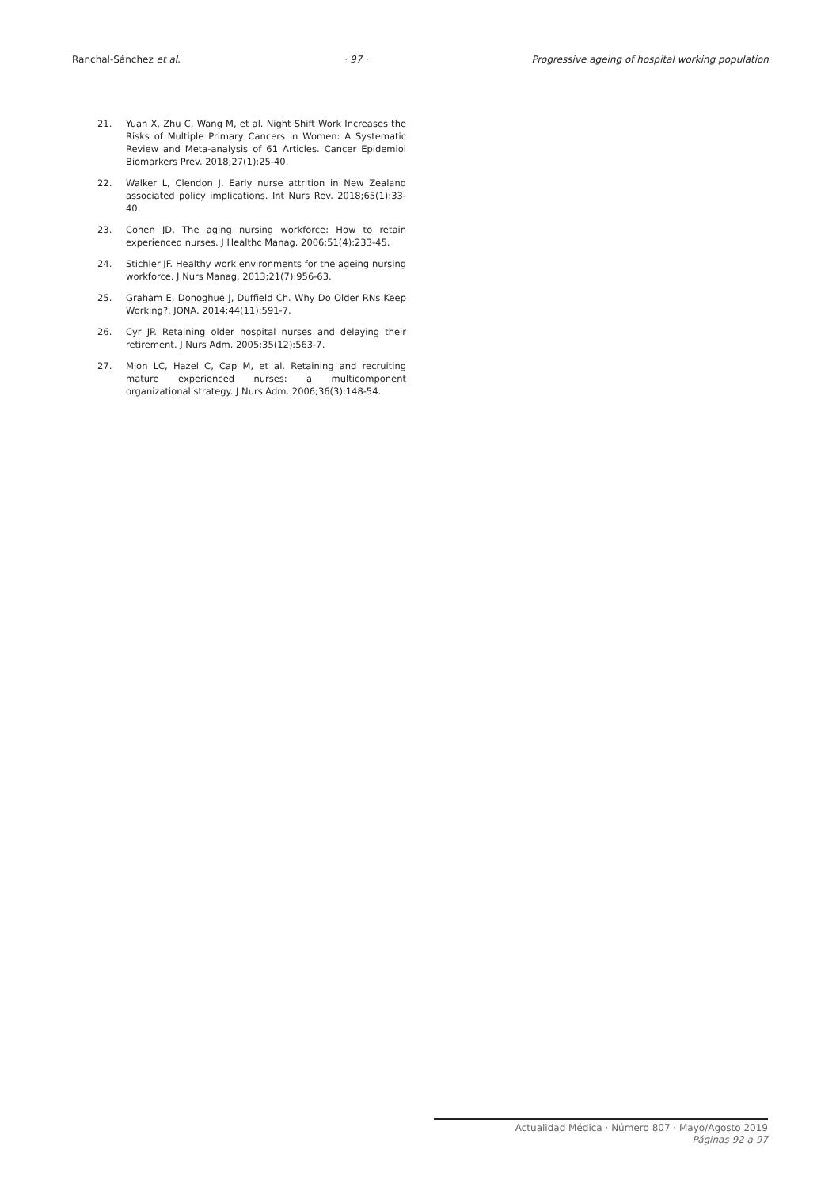Ranchal-Sánchez et al. · 97 · Progressive ageing of hospital working population
21. Yuan X, Zhu C, Wang M, et al. Night Shift Work Increases the Risks of Multiple Primary Cancers in Women: A Systematic Review and Meta-analysis of 61 Articles. Cancer Epidemiol Biomarkers Prev. 2018;27(1):25-40.
22. Walker L, Clendon J. Early nurse attrition in New Zealand associated policy implications. Int Nurs Rev. 2018;65(1):33-40.
23. Cohen JD. The aging nursing workforce: How to retain experienced nurses. J Healthc Manag. 2006;51(4):233-45.
24. Stichler JF. Healthy work environments for the ageing nursing workforce. J Nurs Manag. 2013;21(7):956-63.
25. Graham E, Donoghue J, Duffield Ch. Why Do Older RNs Keep Working?. JONA. 2014;44(11):591-7.
26. Cyr JP. Retaining older hospital nurses and delaying their retirement. J Nurs Adm. 2005;35(12):563-7.
27. Mion LC, Hazel C, Cap M, et al. Retaining and recruiting mature experienced nurses: a multicomponent organizational strategy. J Nurs Adm. 2006;36(3):148-54.
Actualidad Médica · Número 807 · Mayo/Agosto 2019
Páginas 92 a 97